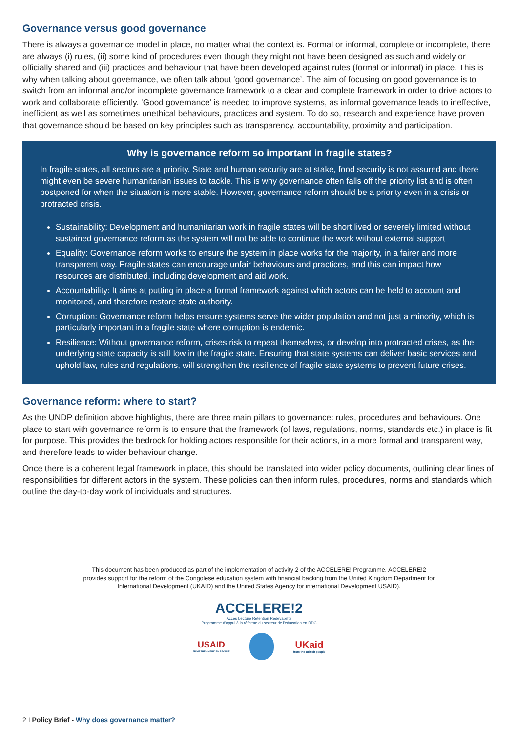Governance versus good governance
There is always a governance model in place, no matter what the context is. Formal or informal, complete or incomplete, there are always (i) rules, (ii) some kind of procedures even though they might not have been designed as such and widely or officially shared and (iii) practices and behaviour that have been developed against rules (formal or informal) in place. This is why when talking about governance, we often talk about ‘good governance’. The aim of focusing on good governance is to switch from an informal and/or incomplete governance framework to a clear and complete framework in order to drive actors to work and collaborate efficiently. ‘Good governance’ is needed to improve systems, as informal governance leads to ineffective, inefficient as well as sometimes unethical behaviours, practices and system. To do so, research and experience have proven that governance should be based on key principles such as transparency, accountability, proximity and participation.
Why is governance reform so important in fragile states?
In fragile states, all sectors are a priority. State and human security are at stake, food security is not assured and there might even be severe humanitarian issues to tackle. This is why governance often falls off the priority list and is often postponed for when the situation is more stable. However, governance reform should be a priority even in a crisis or protracted crisis.
Sustainability: Development and humanitarian work in fragile states will be short lived or severely limited without sustained governance reform as the system will not be able to continue the work without external support
Equality: Governance reform works to ensure the system in place works for the majority, in a fairer and more transparent way. Fragile states can encourage unfair behaviours and practices, and this can impact how resources are distributed, including development and aid work.
Accountability: It aims at putting in place a formal framework against which actors can be held to account and monitored, and therefore restore state authority.
Corruption: Governance reform helps ensure systems serve the wider population and not just a minority, which is particularly important in a fragile state where corruption is endemic.
Resilience: Without governance reform, crises risk to repeat themselves, or develop into protracted crises, as the underlying state capacity is still low in the fragile state. Ensuring that state systems can deliver basic services and uphold law, rules and regulations, will strengthen the resilience of fragile state systems to prevent future crises.
Governance reform: where to start?
As the UNDP definition above highlights, there are three main pillars to governance: rules, procedures and behaviours. One place to start with governance reform is to ensure that the framework (of laws, regulations, norms, standards etc.) in place is fit for purpose. This provides the bedrock for holding actors responsible for their actions, in a more formal and transparent way, and therefore leads to wider behaviour change.
Once there is a coherent legal framework in place, this should be translated into wider policy documents, outlining clear lines of responsibilities for different actors in the system. These policies can then inform rules, procedures, norms and standards which outline the day-to-day work of individuals and structures.
This document has been produced as part of the implementation of activity 2 of the ACCELERE! Programme. ACCELERE!2 provides support for the reform of the Congolese education system with financial backing from the United Kingdom Department for International Development (UKAID) and the United States Agency for international Development USAID).
ACCELERE!2
Accès Lecture Rétention Redevabilité
Programme d'appui à la réforme du secteur de l'education en RDC
USAID
FROM THE AMERICAN PEOPLE
UKaid
from the British people
2 I Policy Brief - Why does governance matter?